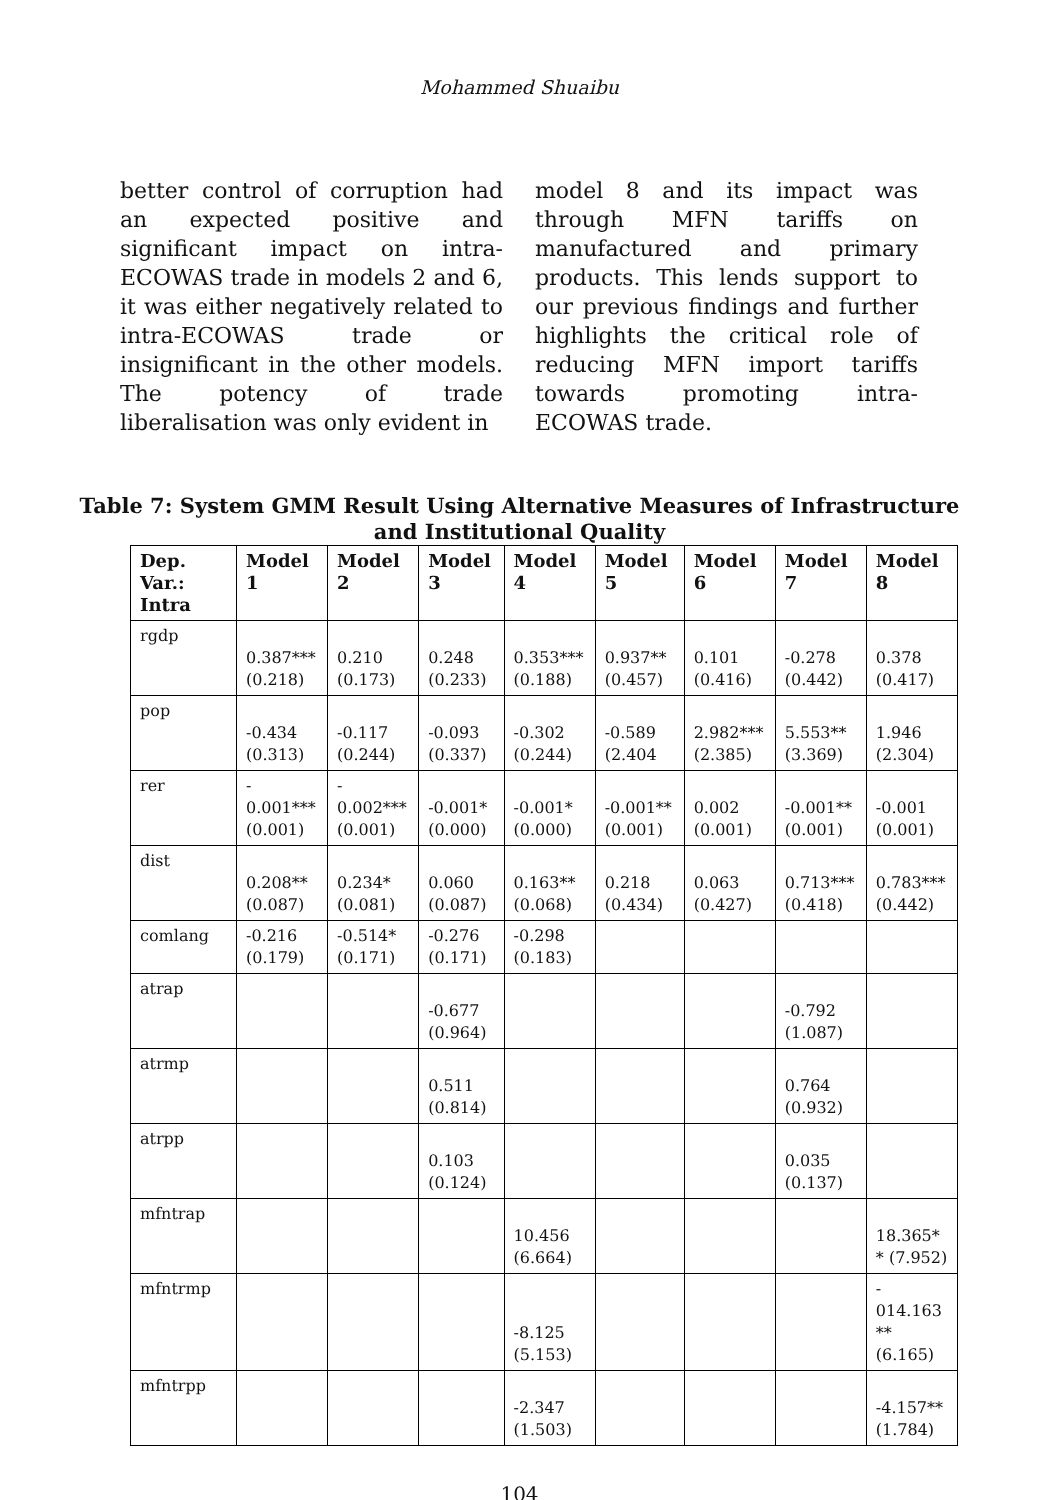Mohammed Shuaibu
better control of corruption had an expected positive and significant impact on intra-ECOWAS trade in models 2 and 6, it was either negatively related to intra-ECOWAS trade or insignificant in the other models. The potency of trade liberalisation was only evident in
model 8 and its impact was through MFN tariffs on manufactured and primary products. This lends support to our previous findings and further highlights the critical role of reducing MFN import tariffs towards promoting intra-ECOWAS trade.
Table 7: System GMM Result Using Alternative Measures of Infrastructure
and Institutional Quality
| Dep. Var.: Intra | Model 1 | Model 2 | Model 3 | Model 4 | Model 5 | Model 6 | Model 7 | Model 8 |
| --- | --- | --- | --- | --- | --- | --- | --- | --- |
| rgdp | 0.387*** (0.218) | 0.210 (0.173) | 0.248 (0.233) | 0.353*** (0.188) | 0.937** (0.457) | 0.101 (0.416) | -0.278 (0.442) | 0.378 (0.417) |
| pop | -0.434 (0.313) | -0.117 (0.244) | -0.093 (0.337) | -0.302 (0.244) | -0.589 (2.404 | 2.982*** (2.385) | 5.553** (3.369) | 1.946 (2.304) |
| rer | - 0.001*** (0.001) | - 0.002*** (0.001) | -0.001* (0.000) | -0.001* (0.000) | -0.001** (0.001) | 0.002 (0.001) | -0.001** (0.001) | -0.001 (0.001) |
| dist | 0.208** (0.087) | 0.234* (0.081) | 0.060 (0.087) | 0.163** (0.068) | 0.218 (0.434) | 0.063 (0.427) | 0.713*** (0.418) | 0.783*** (0.442) |
| comlang | -0.216 (0.179) | -0.514* (0.171) | -0.276 (0.171) | -0.298 (0.183) | | | | |
| atrap | | | -0.677 (0.964) | | | | -0.792 (1.087) | |
| atrmp | | | 0.511 (0.814) | | | | 0.764 (0.932) | |
| atrpp | | | 0.103 (0.124) | | | | 0.035 (0.137) | |
| mfntrap | | | | 10.456 (6.664) | | | | 18.365* * (7.952) |
| mfntrmp | | | | -8.125 (5.153) | | | | - 014.163 ** (6.165) |
| mfntrpp | | | | -2.347 (1.503) | | | | -4.157** (1.784) |
104